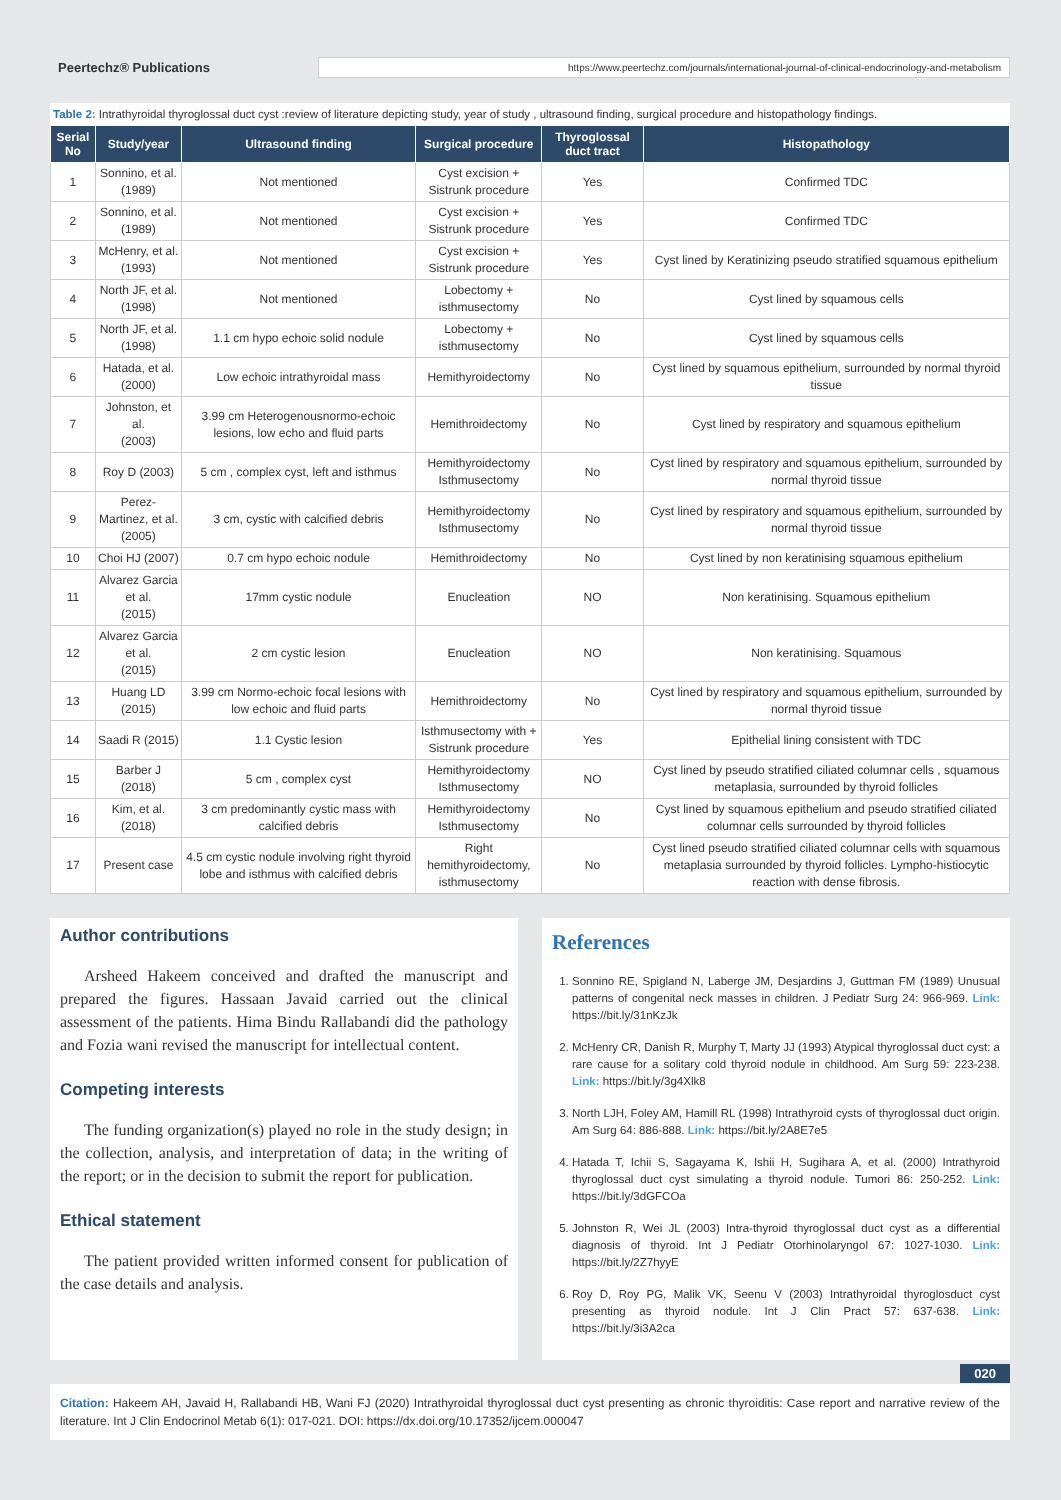Peertechz® Publications
https://www.peertechz.com/journals/international-journal-of-clinical-endocrinology-and-metabolism
Table 2: Intrathyroidal thyroglossal duct cyst :review of literature depicting study, year of study , ultrasound finding, surgical procedure and histopathology findings.
| Serial No | Study/year | Ultrasound finding | Surgical procedure | Thyroglossal duct tract | Histopathology |
| --- | --- | --- | --- | --- | --- |
| 1 | Sonnino, et al. (1989) | Not mentioned | Cyst excision + Sistrunk procedure | Yes | Confirmed TDC |
| 2 | Sonnino, et al. (1989) | Not mentioned | Cyst excision + Sistrunk procedure | Yes | Confirmed TDC |
| 3 | McHenry, et al. (1993) | Not mentioned | Cyst excision + Sistrunk procedure | Yes | Cyst lined by Keratinizing pseudo stratified squamous epithelium |
| 4 | North JF, et al. (1998) | Not mentioned | Lobectomy + isthmusectomy | No | Cyst lined by squamous cells |
| 5 | North JF, et al. (1998) | 1.1 cm hypo echoic solid nodule | Lobectomy + isthmusectomy | No | Cyst lined by squamous cells |
| 6 | Hatada, et al. (2000) | Low echoic intrathyroidal mass | Hemithyroidectomy | No | Cyst lined by squamous epithelium, surrounded by normal thyroid tissue |
| 7 | Johnston, et al. (2003) | 3.99 cm Heterogenousnormo-echoic lesions, low echo and fluid parts | Hemithroidectomy | No | Cyst lined by respiratory and squamous epithelium |
| 8 | Roy D (2003) | 5 cm , complex cyst, left and isthmus | Hemithyroidectomy Isthmusectomy | No | Cyst lined by respiratory and squamous epithelium, surrounded by normal thyroid tissue |
| 9 | Perez-Martinez, et al. (2005) | 3 cm, cystic with calcified debris | Hemithyroidectomy Isthmusectomy | No | Cyst lined by respiratory and squamous epithelium, surrounded by normal thyroid tissue |
| 10 | Choi HJ (2007) | 0.7 cm hypo echoic nodule | Hemithroidectomy | No | Cyst lined by non keratinising squamous epithelium |
| 11 | Alvarez Garcia et al. (2015) | 17mm cystic nodule | Enucleation | NO | Non keratinising. Squamous epithelium |
| 12 | Alvarez Garcia et al. (2015) | 2 cm cystic lesion | Enucleation | NO | Non keratinising. Squamous |
| 13 | Huang LD (2015) | 3.99 cm Normo-echoic focal lesions with low echoic and fluid parts | Hemithroidectomy | No | Cyst lined by respiratory and squamous epithelium, surrounded by normal thyroid tissue |
| 14 | Saadi R (2015) | 1.1 Cystic lesion | Isthmusectomy with + Sistrunk procedure | Yes | Epithelial lining consistent with TDC |
| 15 | Barber J (2018) | 5 cm , complex cyst | Hemithyroidectomy Isthmusectomy | NO | Cyst lined by pseudo stratified ciliated columnar cells , squamous metaplasia, surrounded by thyroid follicles |
| 16 | Kim, et al. (2018) | 3 cm predominantly cystic mass with calcified debris | Hemithyroidectomy Isthmusectomy | No | Cyst lined by squamous epithelium and pseudo stratified ciliated columnar cells surrounded by thyroid follicles |
| 17 | Present case | 4.5 cm cystic nodule involving right thyroid lobe and isthmus with calcified debris | Right hemithyroidectomy, isthmusectomy | No | Cyst lined pseudo stratified ciliated columnar cells with squamous metaplasia surrounded by thyroid follicles. Lympho-histiocytic reaction with dense fibrosis. |
Author contributions
Arsheed Hakeem conceived and drafted the manuscript and prepared the figures. Hassaan Javaid carried out the clinical assessment of the patients. Hima Bindu Rallabandi did the pathology and Fozia wani revised the manuscript for intellectual content.
Competing interests
The funding organization(s) played no role in the study design; in the collection, analysis, and interpretation of data; in the writing of the report; or in the decision to submit the report for publication.
Ethical statement
The patient provided written informed consent for publication of the case details and analysis.
References
1. Sonnino RE, Spigland N, Laberge JM, Desjardins J, Guttman FM (1989) Unusual patterns of congenital neck masses in children. J Pediatr Surg 24: 966-969. Link: https://bit.ly/31nKzJk
2. McHenry CR, Danish R, Murphy T, Marty JJ (1993) Atypical thyroglossal duct cyst: a rare cause for a solitary cold thyroid nodule in childhood. Am Surg 59: 223-238. Link: https://bit.ly/3g4Xlk8
3. North LJH, Foley AM, Hamill RL (1998) Intrathyroid cysts of thyroglossal duct origin. Am Surg 64: 886-888. Link: https://bit.ly/2A8E7e5
4. Hatada T, Ichii S, Sagayama K, Ishii H, Sugihara A, et al. (2000) Intrathyroid thyroglossal duct cyst simulating a thyroid nodule. Tumori 86: 250-252. Link: https://bit.ly/3dGFCOa
5. Johnston R, Wei JL (2003) Intra-thyroid thyroglossal duct cyst as a differential diagnosis of thyroid. Int J Pediatr Otorhinolaryngol 67: 1027-1030. Link: https://bit.ly/2Z7hyyE
6. Roy D, Roy PG, Malik VK, Seenu V (2003) Intrathyroidal thyroglosduct cyst presenting as thyroid nodule. Int J Clin Pract 57: 637-638. Link: https://bit.ly/3i3A2ca
020
Citation: Hakeem AH, Javaid H, Rallabandi HB, Wani FJ (2020) Intrathyroidal thyroglossal duct cyst presenting as chronic thyroiditis: Case report and narrative review of the literature. Int J Clin Endocrinol Metab 6(1): 017-021. DOI: https://dx.doi.org/10.17352/ijcem.000047